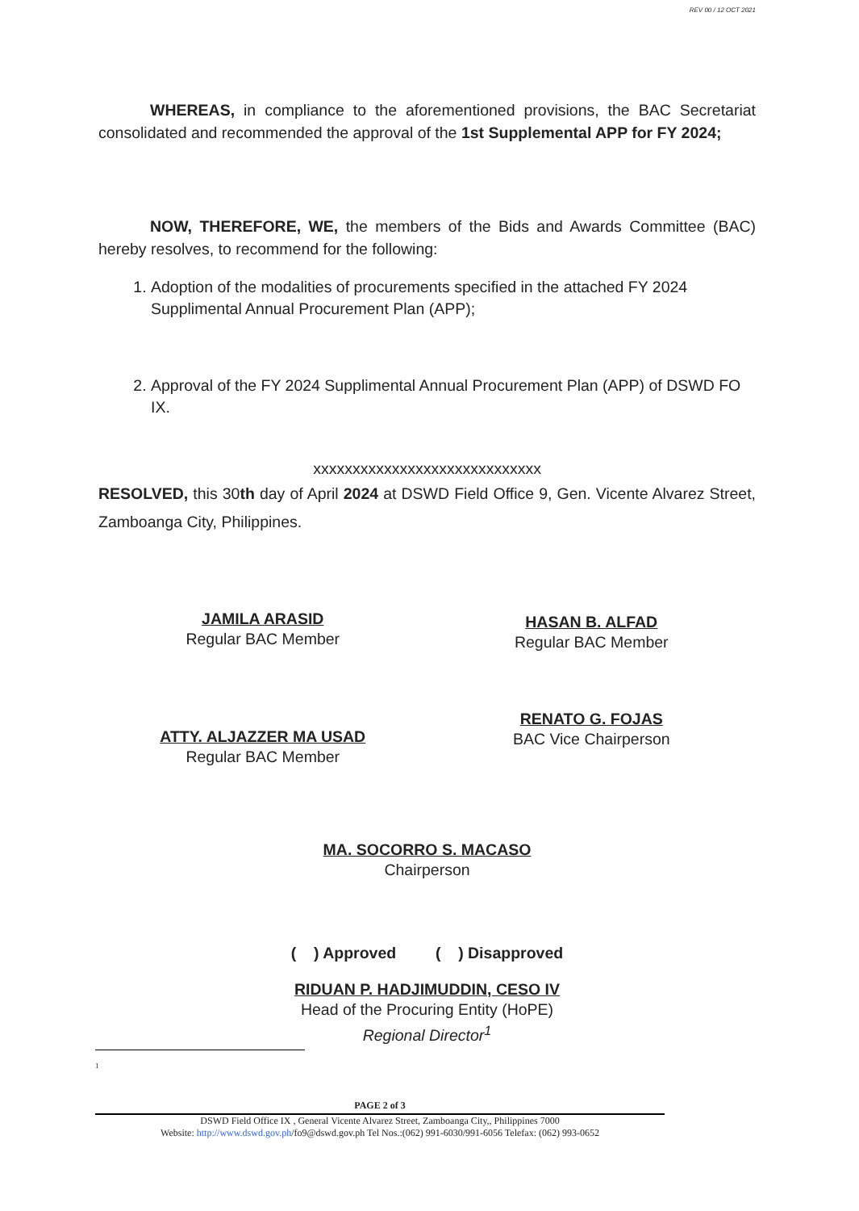REV 00 / 12 OCT 2021
WHEREAS, in compliance to the aforementioned provisions, the BAC Secretariat consolidated and recommended the approval of the 1st Supplemental APP for FY 2024;
NOW, THEREFORE, WE, the members of the Bids and Awards Committee (BAC) hereby resolves, to recommend for the following:
1. Adoption of the modalities of procurements specified in the attached FY 2024 Supplimental Annual Procurement Plan (APP);
2. Approval of the FY 2024 Supplimental Annual Procurement Plan (APP) of DSWD FO IX.
xxxxxxxxxxxxxxxxxxxxxxxxxxxxx
RESOLVED, this 30th day of April 2024 at DSWD Field Office 9, Gen. Vicente Alvarez Street, Zamboanga City, Philippines.
JAMILA ARASID
Regular BAC Member
HASAN B. ALFAD
Regular BAC Member
ATTY. ALJAZZER MA USAD
Regular BAC Member
RENATO G. FOJAS
BAC Vice Chairperson
MA. SOCORRO S. MACASO
Chairperson
( ) Approved ( ) Disapproved
RIDUAN P. HADJIMUDDIN, CESO IV
Head of the Procuring Entity (HoPE)
Regional Director<sup>1</sup>
1
PAGE 2 of 3
DSWD Field Office IX , General Vicente Alvarez Street, Zamboanga City,, Philippines 7000
Website: http://www.dswd.gov.ph/fo9@dswd.gov.ph Tel Nos.:(062) 991-6030/991-6056 Telefax: (062) 993-0652